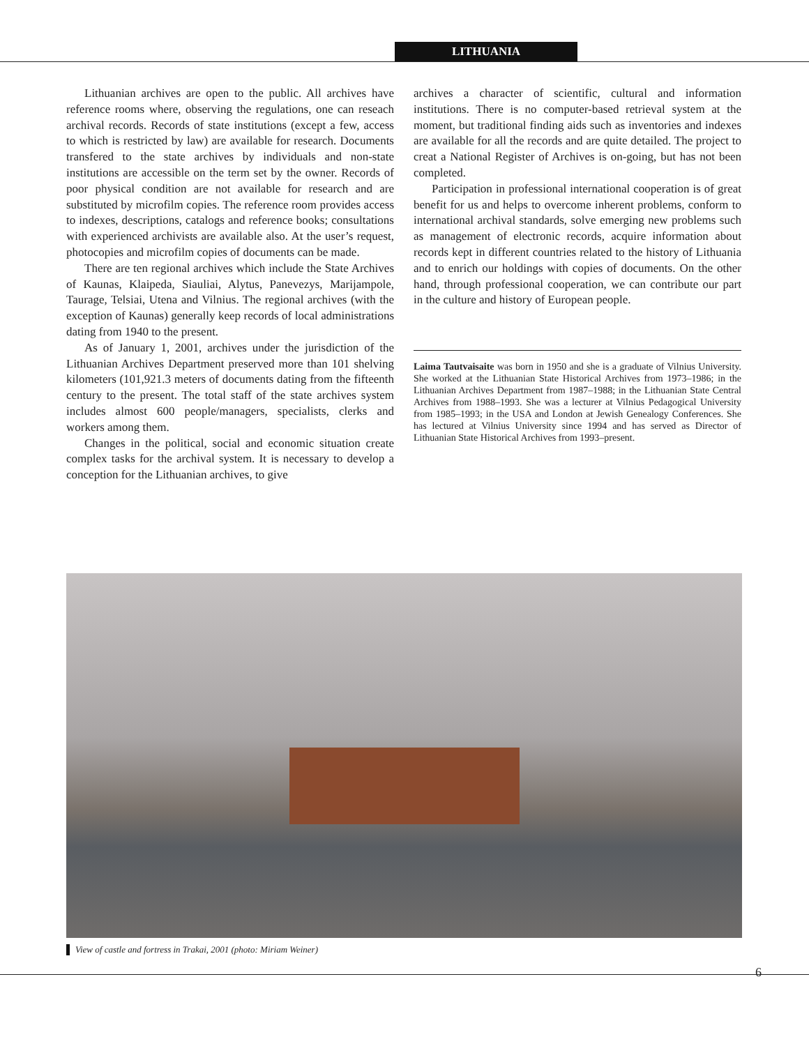LITHUANIA
Lithuanian archives are open to the public. All archives have reference rooms where, observing the regulations, one can reseach archival records. Records of state institutions (except a few, access to which is restricted by law) are available for research. Documents transfered to the state archives by individuals and non-state institutions are accessible on the term set by the owner. Records of poor physical condition are not available for research and are substituted by microfilm copies. The reference room provides access to indexes, descriptions, catalogs and reference books; consultations with experienced archivists are available also. At the user’s request, photocopies and microfilm copies of documents can be made.
There are ten regional archives which include the State Archives of Kaunas, Klaipeda, Siauliai, Alytus, Panevezys, Marijampole, Taurage, Telsiai, Utena and Vilnius. The regional archives (with the exception of Kaunas) generally keep records of local administrations dating from 1940 to the present.
As of January 1, 2001, archives under the jurisdiction of the Lithuanian Archives Department preserved more than 101 shelving kilometers (101,921.3 meters of documents dating from the fifteenth century to the present. The total staff of the state archives system includes almost 600 people/managers, specialists, clerks and workers among them.
Changes in the political, social and economic situation create complex tasks for the archival system. It is necessary to develop a conception for the Lithuanian archives, to give
archives a character of scientific, cultural and information institutions. There is no computer-based retrieval system at the moment, but traditional finding aids such as inventories and indexes are available for all the records and are quite detailed. The project to creat a National Register of Archives is on-going, but has not been completed.
Participation in professional international cooperation is of great benefit for us and helps to overcome inherent problems, conform to international archival standards, solve emerging new problems such as management of electronic records, acquire information about records kept in different countries related to the history of Lithuania and to enrich our holdings with copies of documents. On the other hand, through professional cooperation, we can contribute our part in the culture and history of European people.
Laima Tautvaisaite was born in 1950 and she is a graduate of Vilnius University. She worked at the Lithuanian State Historical Archives from 1973–1986; in the Lithuanian Archives Department from 1987–1988; in the Lithuanian State Central Archives from 1988–1993. She was a lecturer at Vilnius Pedagogical University from 1985–1993; in the USA and London at Jewish Genealogy Conferences. She has lectured at Vilnius University since 1994 and has served as Director of Lithuanian State Historical Archives from 1993–present.
View of castle and fortress in Trakai, 2001 (photo: Miriam Weiner)
6